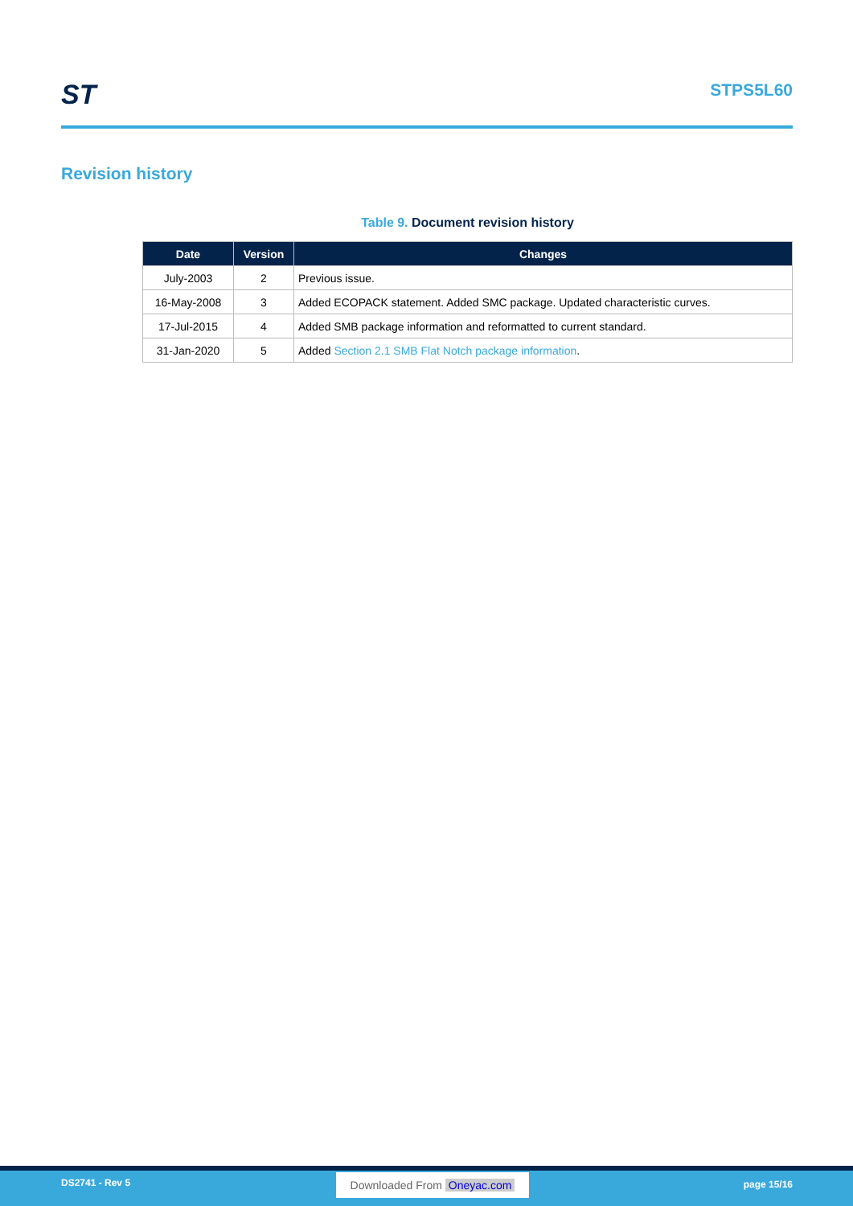ST
STPS5L60
Revision history
Table 9. Document revision history
| Date | Version | Changes |
| --- | --- | --- |
| July-2003 | 2 | Previous issue. |
| 16-May-2008 | 3 | Added ECOPACK statement. Added SMC package. Updated characteristic curves. |
| 17-Jul-2015 | 4 | Added SMB package information and reformatted to current standard. |
| 31-Jan-2020 | 5 | Added Section 2.1 SMB Flat Notch package information . |
DS2741 - Rev 5 Downloaded From Oneyac.com page 15/16